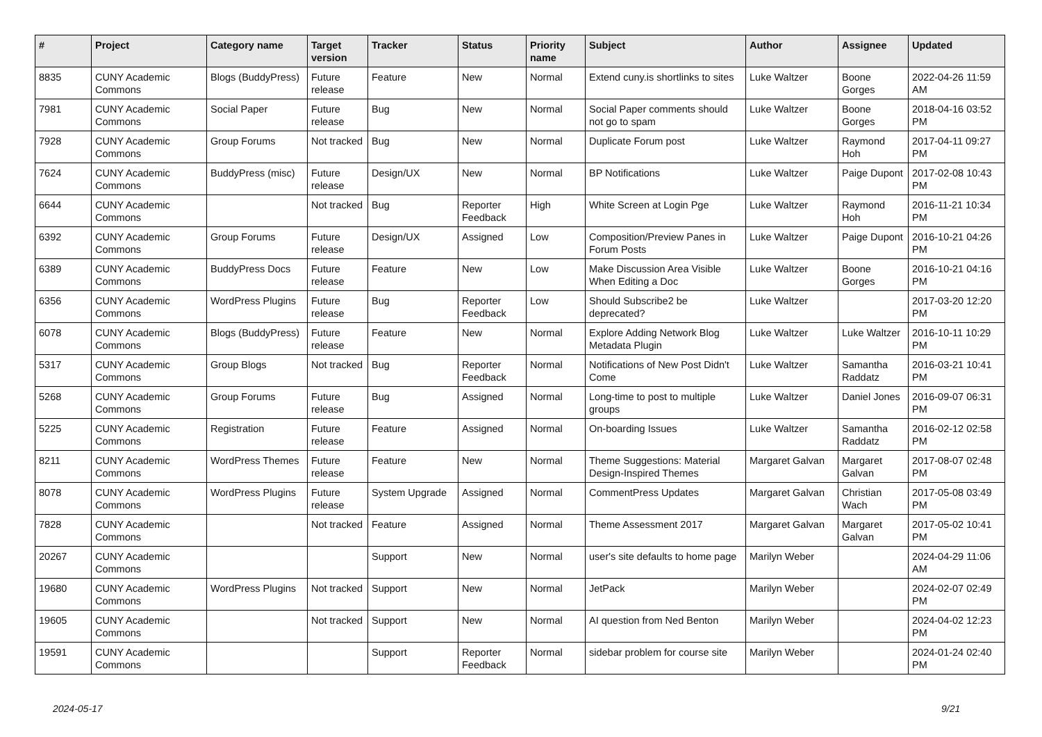| # | Project | Category name | Target version | Tracker | Status | Priority name | Subject | Author | Assignee | Updated |
| --- | --- | --- | --- | --- | --- | --- | --- | --- | --- | --- |
| 8835 | CUNY Academic Commons | Blogs (BuddyPress) | Future release | Feature | New | Normal | Extend cuny.is shortlinks to sites | Luke Waltzer | Boone Gorges | 2022-04-26 11:59 AM |
| 7981 | CUNY Academic Commons | Social Paper | Future release | Bug | New | Normal | Social Paper comments should not go to spam | Luke Waltzer | Boone Gorges | 2018-04-16 03:52 PM |
| 7928 | CUNY Academic Commons | Group Forums | Not tracked | Bug | New | Normal | Duplicate Forum post | Luke Waltzer | Raymond Hoh | 2017-04-11 09:27 PM |
| 7624 | CUNY Academic Commons | BuddyPress (misc) | Future release | Design/UX | New | Normal | BP Notifications | Luke Waltzer | Paige Dupont | 2017-02-08 10:43 PM |
| 6644 | CUNY Academic Commons | | Not tracked | Bug | Reporter Feedback | High | White Screen at Login Pge | Luke Waltzer | Raymond Hoh | 2016-11-21 10:34 PM |
| 6392 | CUNY Academic Commons | Group Forums | Future release | Design/UX | Assigned | Low | Composition/Preview Panes in Forum Posts | Luke Waltzer | Paige Dupont | 2016-10-21 04:26 PM |
| 6389 | CUNY Academic Commons | BuddyPress Docs | Future release | Feature | New | Low | Make Discussion Area Visible When Editing a Doc | Luke Waltzer | Boone Gorges | 2016-10-21 04:16 PM |
| 6356 | CUNY Academic Commons | WordPress Plugins | Future release | Bug | Reporter Feedback | Low | Should Subscribe2 be deprecated? | Luke Waltzer | | 2017-03-20 12:20 PM |
| 6078 | CUNY Academic Commons | Blogs (BuddyPress) | Future release | Feature | New | Normal | Explore Adding Network Blog Metadata Plugin | Luke Waltzer | Luke Waltzer | 2016-10-11 10:29 PM |
| 5317 | CUNY Academic Commons | Group Blogs | Not tracked | Bug | Reporter Feedback | Normal | Notifications of New Post Didn't Come | Luke Waltzer | Samantha Raddatz | 2016-03-21 10:41 PM |
| 5268 | CUNY Academic Commons | Group Forums | Future release | Bug | Assigned | Normal | Long-time to post to multiple groups | Luke Waltzer | Daniel Jones | 2016-09-07 06:31 PM |
| 5225 | CUNY Academic Commons | Registration | Future release | Feature | Assigned | Normal | On-boarding Issues | Luke Waltzer | Samantha Raddatz | 2016-02-12 02:58 PM |
| 8211 | CUNY Academic Commons | WordPress Themes | Future release | Feature | New | Normal | Theme Suggestions: Material Design-Inspired Themes | Margaret Galvan | Margaret Galvan | 2017-08-07 02:48 PM |
| 8078 | CUNY Academic Commons | WordPress Plugins | Future release | System Upgrade | Assigned | Normal | CommentPress Updates | Margaret Galvan | Christian Wach | 2017-05-08 03:49 PM |
| 7828 | CUNY Academic Commons | | Not tracked | Feature | Assigned | Normal | Theme Assessment 2017 | Margaret Galvan | Margaret Galvan | 2017-05-02 10:41 PM |
| 20267 | CUNY Academic Commons | | | Support | New | Normal | user's site defaults to home page | Marilyn Weber | | 2024-04-29 11:06 AM |
| 19680 | CUNY Academic Commons | WordPress Plugins | Not tracked | Support | New | Normal | JetPack | Marilyn Weber | | 2024-02-07 02:49 PM |
| 19605 | CUNY Academic Commons | | Not tracked | Support | New | Normal | AI question from Ned Benton | Marilyn Weber | | 2024-04-02 12:23 PM |
| 19591 | CUNY Academic Commons | | | Support | Reporter Feedback | Normal | sidebar problem for course site | Marilyn Weber | | 2024-01-24 02:40 PM |
2024-05-17 9/21